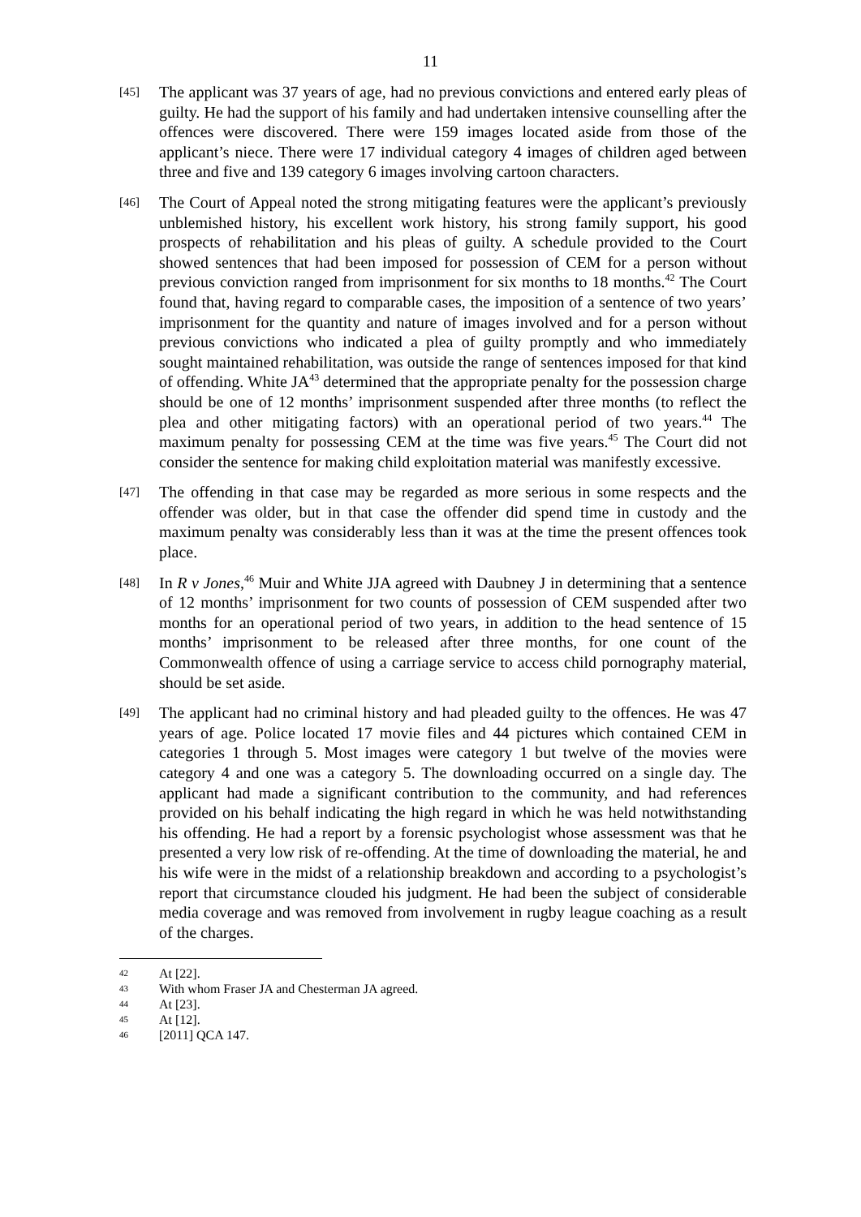11
[45]
The applicant was 37 years of age, had no previous convictions and entered early pleas of guilty. He had the support of his family and had undertaken intensive counselling after the offences were discovered. There were 159 images located aside from those of the applicant’s niece. There were 17 individual category 4 images of children aged between three and five and 139 category 6 images involving cartoon characters.
[46]
The Court of Appeal noted the strong mitigating features were the applicant’s previously unblemished history, his excellent work history, his strong family support, his good prospects of rehabilitation and his pleas of guilty. A schedule provided to the Court showed sentences that had been imposed for possession of CEM for a person without previous conviction ranged from imprisonment for six months to 18 months.<sup>42</sup> The Court found that, having regard to comparable cases, the imposition of a sentence of two years’ imprisonment for the quantity and nature of images involved and for a person without previous convictions who indicated a plea of guilty promptly and who immediately sought maintained rehabilitation, was outside the range of sentences imposed for that kind of offending. White JA<sup>43</sup> determined that the appropriate penalty for the possession charge should be one of 12 months’ imprisonment suspended after three months (to reflect the plea and other mitigating factors) with an operational period of two years.<sup>44</sup> The maximum penalty for possessing CEM at the time was five years.<sup>45</sup> The Court did not consider the sentence for making child exploitation material was manifestly excessive.
[47]
The offending in that case may be regarded as more serious in some respects and the offender was older, but in that case the offender did spend time in custody and the maximum penalty was considerably less than it was at the time the present offences took place.
[48]
In R v Jones,<sup>46</sup> Muir and White JJA agreed with Daubney J in determining that a sentence of 12 months’ imprisonment for two counts of possession of CEM suspended after two months for an operational period of two years, in addition to the head sentence of 15 months’ imprisonment to be released after three months, for one count of the Commonwealth offence of using a carriage service to access child pornography material, should be set aside.
[49]
The applicant had no criminal history and had pleaded guilty to the offences. He was 47 years of age. Police located 17 movie files and 44 pictures which contained CEM in categories 1 through 5. Most images were category 1 but twelve of the movies were category 4 and one was a category 5. The downloading occurred on a single day. The applicant had made a significant contribution to the community, and had references provided on his behalf indicating the high regard in which he was held notwithstanding his offending. He had a report by a forensic psychologist whose assessment was that he presented a very low risk of re-offending. At the time of downloading the material, he and his wife were in the midst of a relationship breakdown and according to a psychologist’s report that circumstance clouded his judgment. He had been the subject of considerable media coverage and was removed from involvement in rugby league coaching as a result of the charges.
42
At [22].
43
With whom Fraser JA and Chesterman JA agreed.
44
At [23].
45
At [12].
46
[2011] QCA 147.